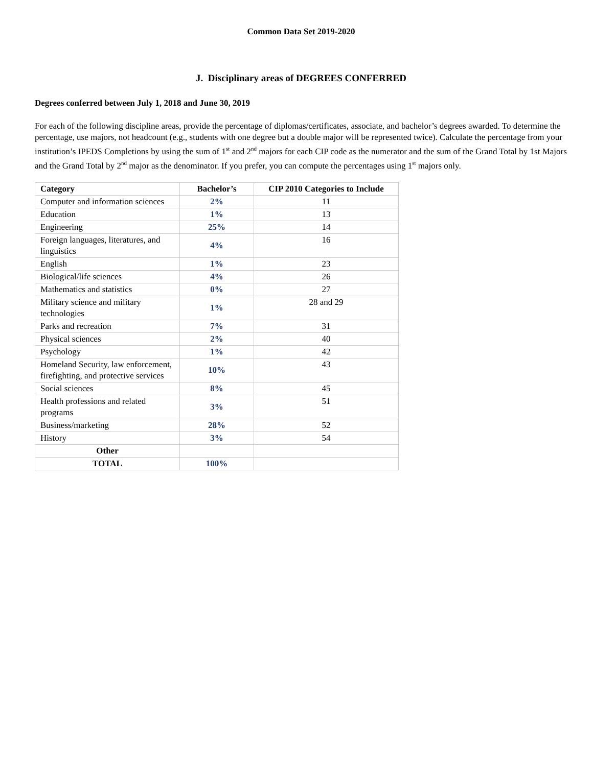Common Data Set 2019-2020
J. Disciplinary areas of DEGREES CONFERRED
Degrees conferred between July 1, 2018 and June 30, 2019
For each of the following discipline areas, provide the percentage of diplomas/certificates, associate, and bachelor’s degrees awarded. To determine the percentage, use majors, not headcount (e.g., students with one degree but a double major will be represented twice). Calculate the percentage from your institution’s IPEDS Completions by using the sum of 1<sup>st</sup> and 2<sup>nd</sup> majors for each CIP code as the numerator and the sum of the Grand Total by 1st Majors and the Grand Total by 2<sup>nd</sup> major as the denominator. If you prefer, you can compute the percentages using 1<sup>st</sup> majors only.
| Category | Bachelor’s | CIP 2010 Categories to Include |
| --- | --- | --- |
| Computer and information sciences | 2% | 11 |
| Education | 1% | 13 |
| Engineering | 25% | 14 |
| Foreign languages, literatures, and linguistics | 4% | 16 |
| English | 1% | 23 |
| Biological/life sciences | 4% | 26 |
| Mathematics and statistics | 0% | 27 |
| Military science and military technologies | 1% | 28 and 29 |
| Parks and recreation | 7% | 31 |
| Physical sciences | 2% | 40 |
| Psychology | 1% | 42 |
| Homeland Security, law enforcement, firefighting, and protective services | 10% | 43 |
| Social sciences | 8% | 45 |
| Health professions and related programs | 3% | 51 |
| Business/marketing | 28% | 52 |
| History | 3% | 54 |
| Other | | |
| TOTAL | 100% | |